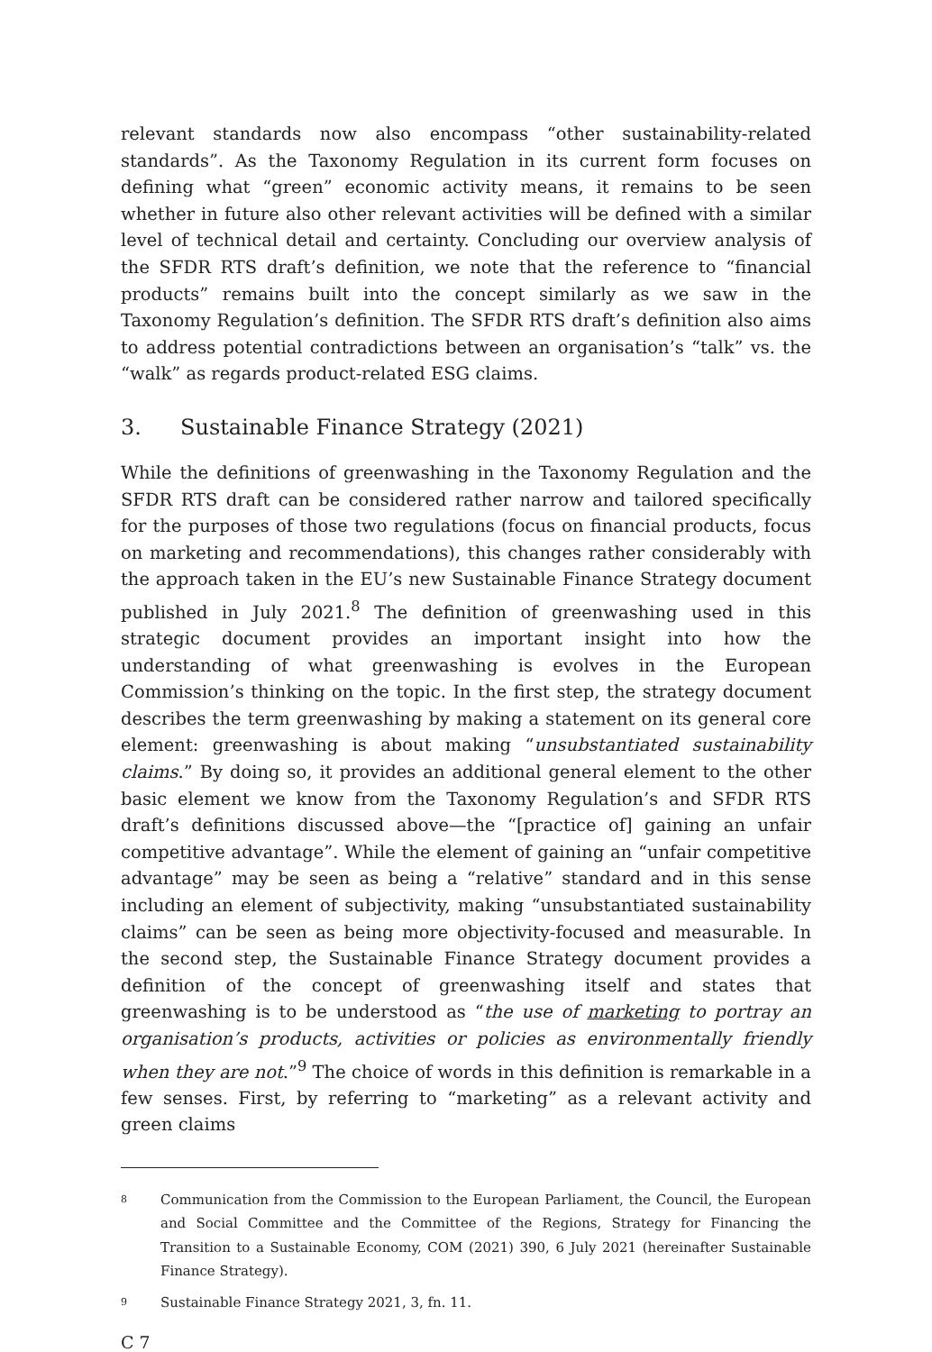relevant standards now also encompass “other sustainability-related standards”. As the Taxonomy Regulation in its current form focuses on defining what “green” economic activity means, it remains to be seen whether in future also other relevant activities will be defined with a similar level of technical detail and certainty. Concluding our overview analysis of the SFDR RTS draft’s definition, we note that the reference to “financial products” remains built into the concept similarly as we saw in the Taxonomy Regulation’s definition. The SFDR RTS draft’s definition also aims to address potential contradictions between an organisation’s “talk” vs. the “walk” as regards product-related ESG claims.
3. Sustainable Finance Strategy (2021)
While the definitions of greenwashing in the Taxonomy Regulation and the SFDR RTS draft can be considered rather narrow and tailored specifically for the purposes of those two regulations (focus on financial products, focus on marketing and recommendations), this changes rather considerably with the approach taken in the EU’s new Sustainable Finance Strategy document published in July 2021.<sup>8</sup> The definition of greenwashing used in this strategic document provides an important insight into how the understanding of what greenwashing is evolves in the European Commission’s thinking on the topic. In the first step, the strategy document describes the term greenwashing by making a statement on its general core element: greenwashing is about making “unsubstantiated sustainability claims.” By doing so, it provides an additional general element to the other basic element we know from the Taxonomy Regulation’s and SFDR RTS draft’s definitions discussed above—the “[practice of] gaining an unfair competitive advantage”. While the element of gaining an “unfair competitive advantage” may be seen as being a “relative” standard and in this sense including an element of subjectivity, making “unsubstantiated sustainability claims” can be seen as being more objectivity-focused and measurable. In the second step, the Sustainable Finance Strategy document provides a definition of the concept of greenwashing itself and states that greenwashing is to be understood as “the use of marketing to portray an organisation’s products, activities or policies as environmentally friendly when they are not.”<sup>9</sup> The choice of words in this definition is remarkable in a few senses. First, by referring to “marketing” as a relevant activity and green claims
<sup>8</sup>
Communication from the Commission to the European Parliament, the Council, the European and Social Committee and the Committee of the Regions, Strategy for Financing the Transition to a Sustainable Economy, COM (2021) 390, 6 July 2021 (hereinafter Sustainable Finance Strategy).
<sup>9</sup>
Sustainable Finance Strategy 2021, 3, fn. 11.
C 7